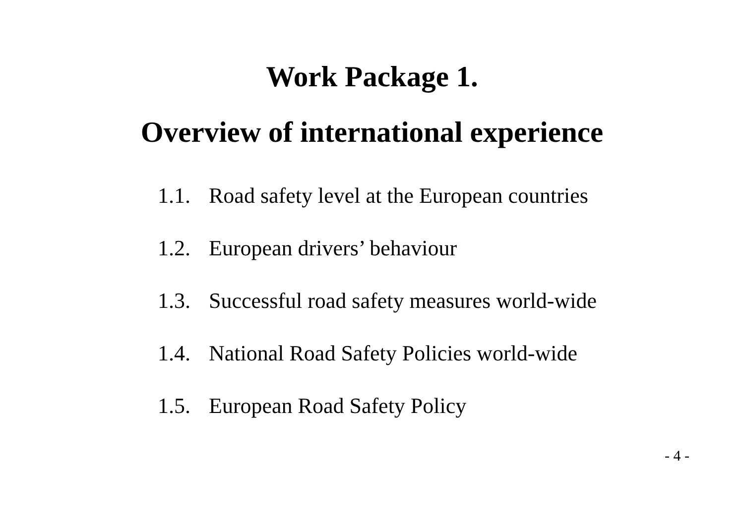Work Package 1.
Overview of international experience
1.1. Road safety level at the European countries
1.2. European drivers’ behaviour
1.3. Successful road safety measures world-wide
1.4. National Road Safety Policies world-wide
1.5. European Road Safety Policy
- 4 -